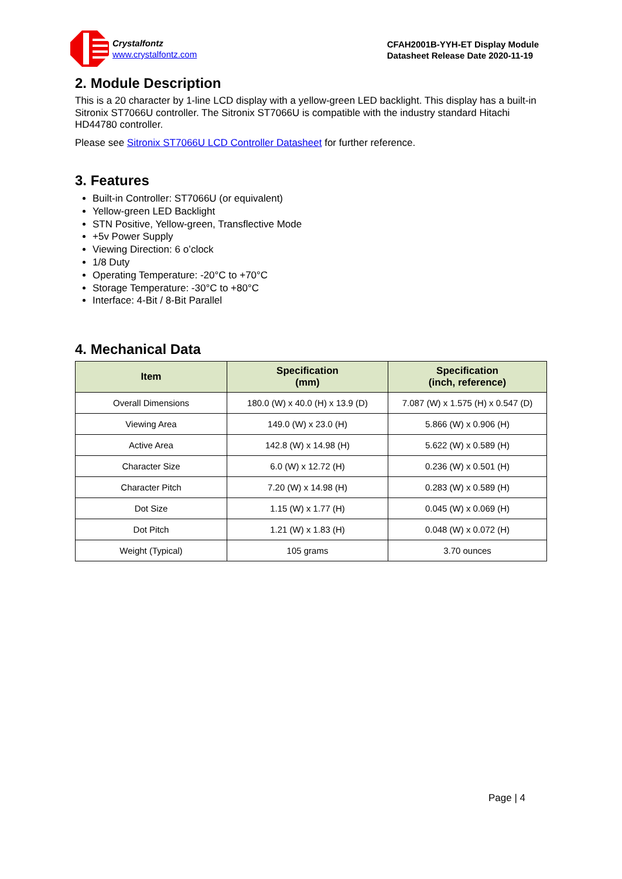Crystalfontz
www.crystalfontz.com
CFAH2001B-YYH-ET Display Module
Datasheet Release Date 2020-11-19
2. Module Description
This is a 20 character by 1-line LCD display with a yellow-green LED backlight. This display has a built-in Sitronix ST7066U controller. The Sitronix ST7066U is compatible with the industry standard Hitachi HD44780 controller.
Please see Sitronix ST7066U LCD Controller Datasheet for further reference.
3. Features
Built-in Controller: ST7066U (or equivalent)
Yellow-green LED Backlight
STN Positive, Yellow-green, Transflective Mode
+5v Power Supply
Viewing Direction: 6 o’clock
1/8 Duty
Operating Temperature: -20°C to +70°C
Storage Temperature: -30°C to +80°C
Interface: 4-Bit / 8-Bit Parallel
4. Mechanical Data
| Item | Specification (mm) | Specification (inch, reference) |
| --- | --- | --- |
| Overall Dimensions | 180.0 (W) x 40.0 (H) x 13.9 (D) | 7.087 (W) x 1.575 (H) x 0.547 (D) |
| Viewing Area | 149.0 (W) x 23.0 (H) | 5.866 (W) x 0.906 (H) |
| Active Area | 142.8 (W) x 14.98 (H) | 5.622 (W) x 0.589 (H) |
| Character Size | 6.0 (W) x 12.72 (H) | 0.236 (W) x 0.501 (H) |
| Character Pitch | 7.20 (W) x 14.98 (H) | 0.283 (W) x 0.589 (H) |
| Dot Size | 1.15 (W) x 1.77 (H) | 0.045 (W) x 0.069 (H) |
| Dot Pitch | 1.21 (W) x 1.83 (H) | 0.048 (W) x 0.072 (H) |
| Weight (Typical) | 105 grams | 3.70 ounces |
Page | 4